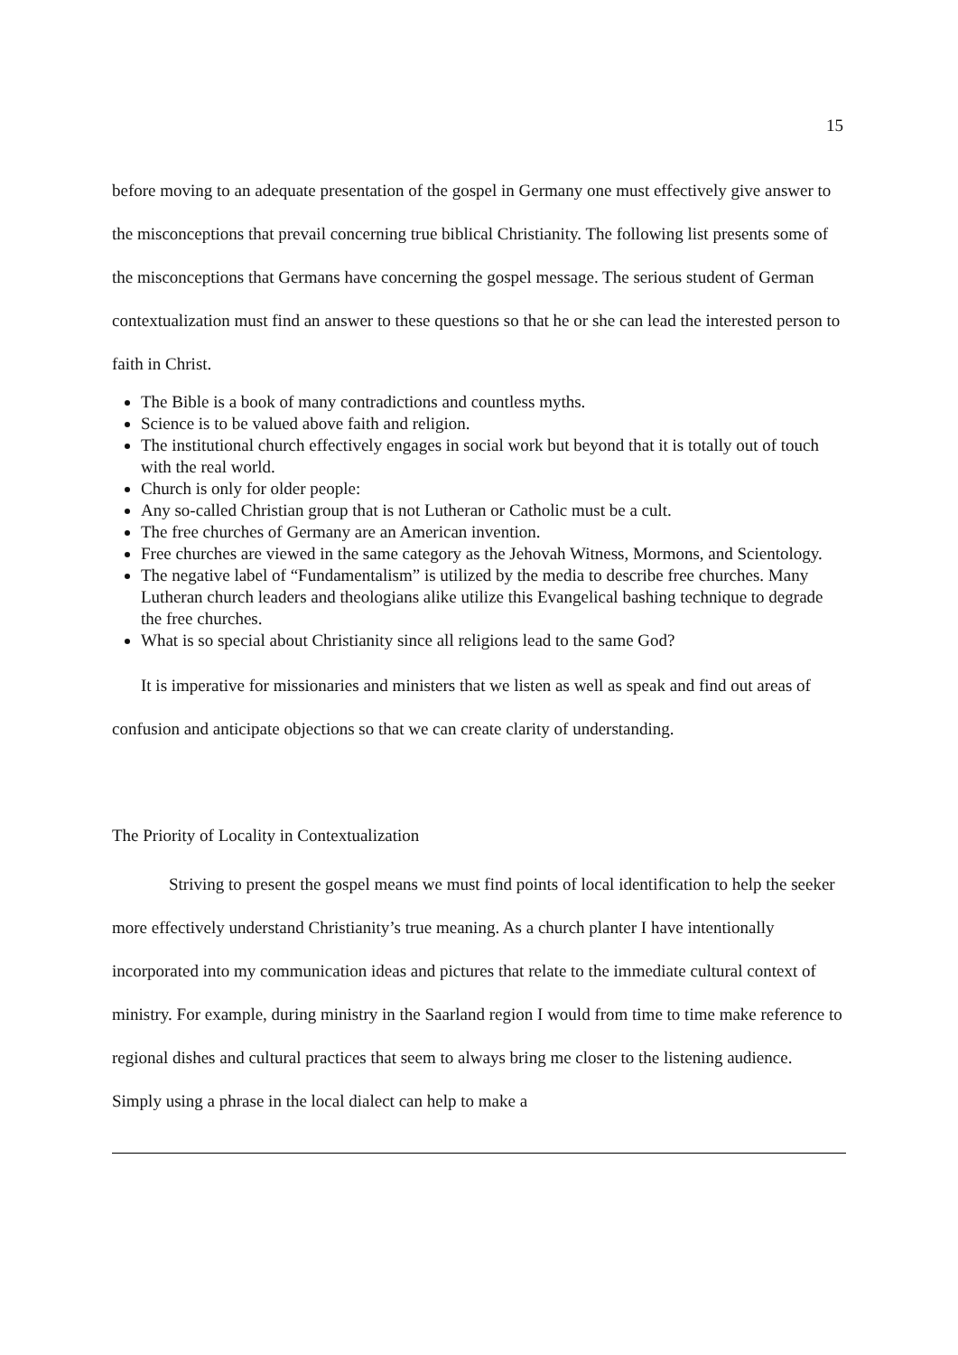15
before moving to an adequate presentation of the gospel in Germany one must effectively give answer to the misconceptions that prevail concerning true biblical Christianity. The following list presents some of the misconceptions that Germans have concerning the gospel message. The serious student of German contextualization must find an answer to these questions so that he or she can lead the interested person to faith in Christ.
The Bible is a book of many contradictions and countless myths.
Science is to be valued above faith and religion.
The institutional church effectively engages in social work but beyond that it is totally out of touch with the real world.
Church is only for older people:
Any so-called Christian group that is not Lutheran or Catholic must be a cult.
The free churches of Germany are an American invention.
Free churches are viewed in the same category as the Jehovah Witness, Mormons, and Scientology.
The negative label of “Fundamentalism” is utilized by the media to describe free churches. Many Lutheran church leaders and theologians alike utilize this Evangelical bashing technique to degrade the free churches.
What is so special about Christianity since all religions lead to the same God?
It is imperative for missionaries and ministers that we listen as well as speak and find out areas of confusion and anticipate objections so that we can create clarity of understanding.
The Priority of Locality in Contextualization
Striving to present the gospel means we must find points of local identification to help the seeker more effectively understand Christianity’s true meaning. As a church planter I have intentionally incorporated into my communication ideas and pictures that relate to the immediate cultural context of ministry. For example, during ministry in the Saarland region I would from time to time make reference to regional dishes and cultural practices that seem to always bring me closer to the listening audience. Simply using a phrase in the local dialect can help to make a